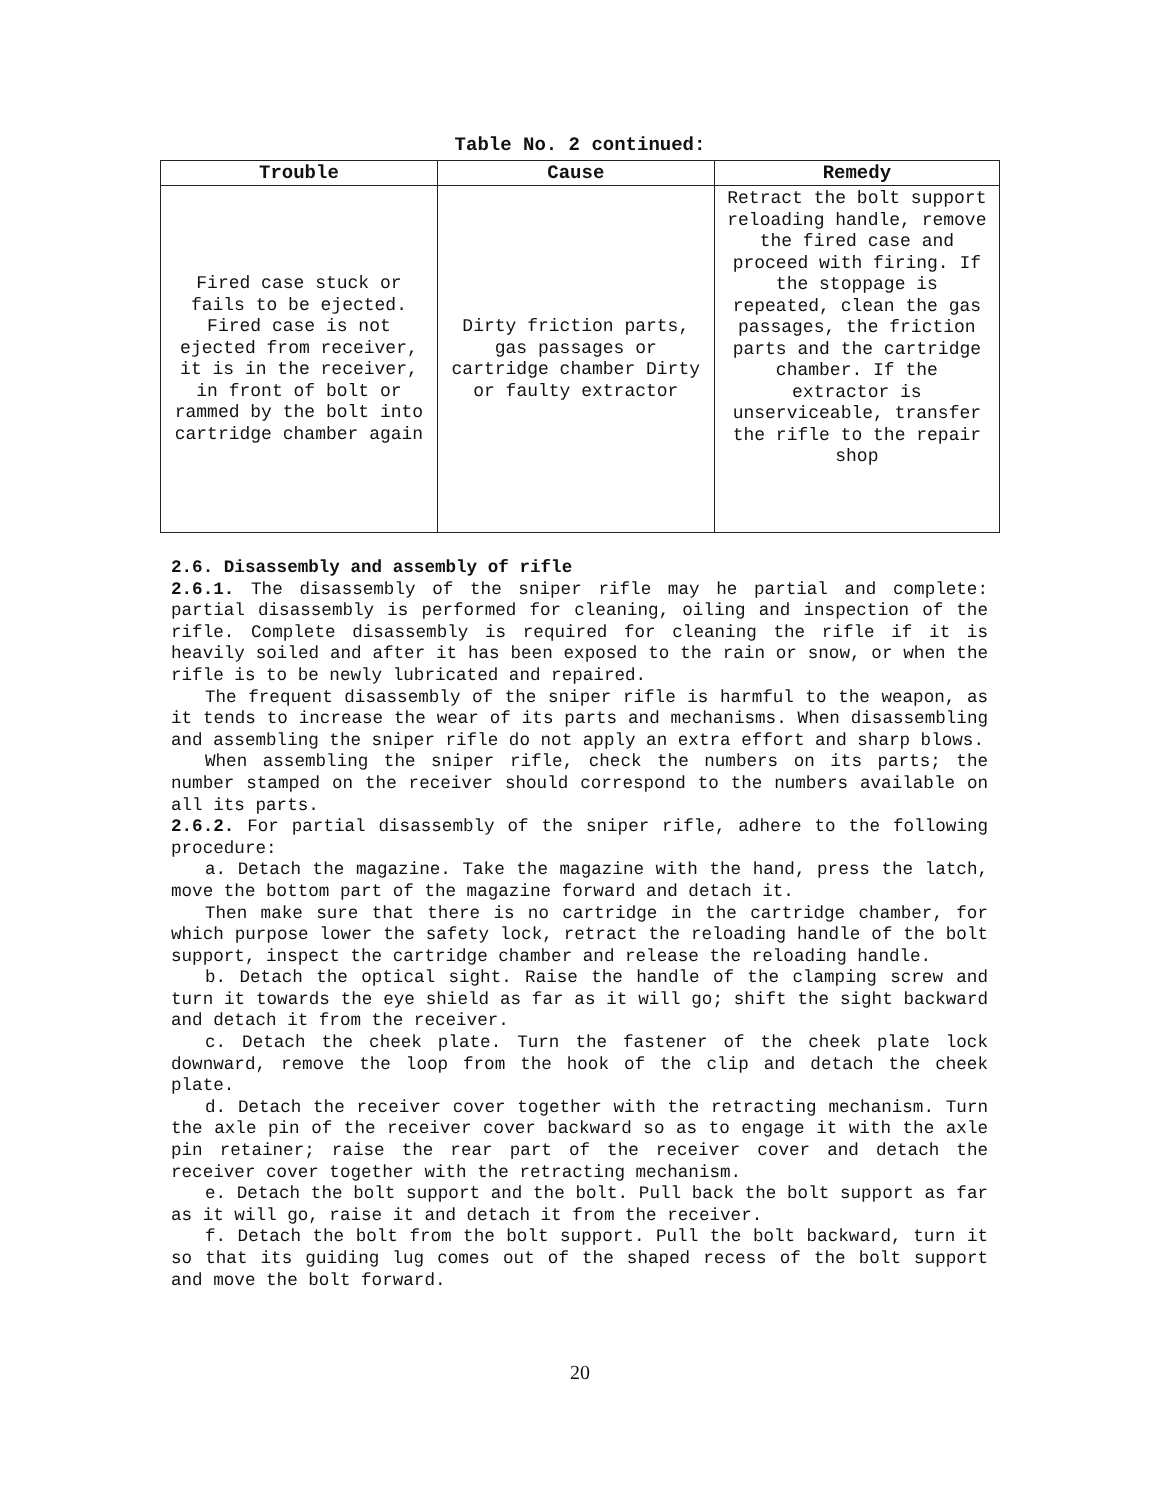Table No. 2 continued:
| Trouble | Cause | Remedy |
| --- | --- | --- |
| Fired case stuck or fails to be ejected. Fired case is not ejected from receiver, it is in the receiver, in front of bolt or rammed by the bolt into cartridge chamber again | Dirty friction parts, gas passages or cartridge chamber Dirty or faulty extractor | Retract the bolt support reloading handle, remove the fired case and proceed with firing. If the stoppage is repeated, clean the gas passages, the friction parts and the cartridge chamber. If the extractor is unserviceable, transfer the rifle to the repair shop |
2.6. Disassembly and assembly of rifle
2.6.1. The disassembly of the sniper rifle may he partial and complete: partial disassembly is performed for cleaning, oiling and inspection of the rifle. Complete disassembly is required for cleaning the rifle if it is heavily soiled and after it has been exposed to the rain or snow, or when the rifle is to be newly lubricated and repaired.
The frequent disassembly of the sniper rifle is harmful to the weapon, as it tends to increase the wear of its parts and mechanisms. When disassembling and assembling the sniper rifle do not apply an extra effort and sharp blows.
When assembling the sniper rifle, check the numbers on its parts; the number stamped on the receiver should correspond to the numbers available on all its parts.
2.6.2. For partial disassembly of the sniper rifle, adhere to the following procedure:
a. Detach the magazine. Take the magazine with the hand, press the latch, move the bottom part of the magazine forward and detach it.
Then make sure that there is no cartridge in the cartridge chamber, for which purpose lower the safety lock, retract the reloading handle of the bolt support, inspect the cartridge chamber and release the reloading handle.
b. Detach the optical sight. Raise the handle of the clamping screw and turn it towards the eye shield as far as it will go; shift the sight backward and detach it from the receiver.
c. Detach the cheek plate. Turn the fastener of the cheek plate lock downward, remove the loop from the hook of the clip and detach the cheek plate.
d. Detach the receiver cover together with the retracting mechanism. Turn the axle pin of the receiver cover backward so as to engage it with the axle pin retainer; raise the rear part of the receiver cover and detach the receiver cover together with the retracting mechanism.
e. Detach the bolt support and the bolt. Pull back the bolt support as far as it will go, raise it and detach it from the receiver.
f. Detach the bolt from the bolt support. Pull the bolt backward, turn it so that its guiding lug comes out of the shaped recess of the bolt support and move the bolt forward.
20